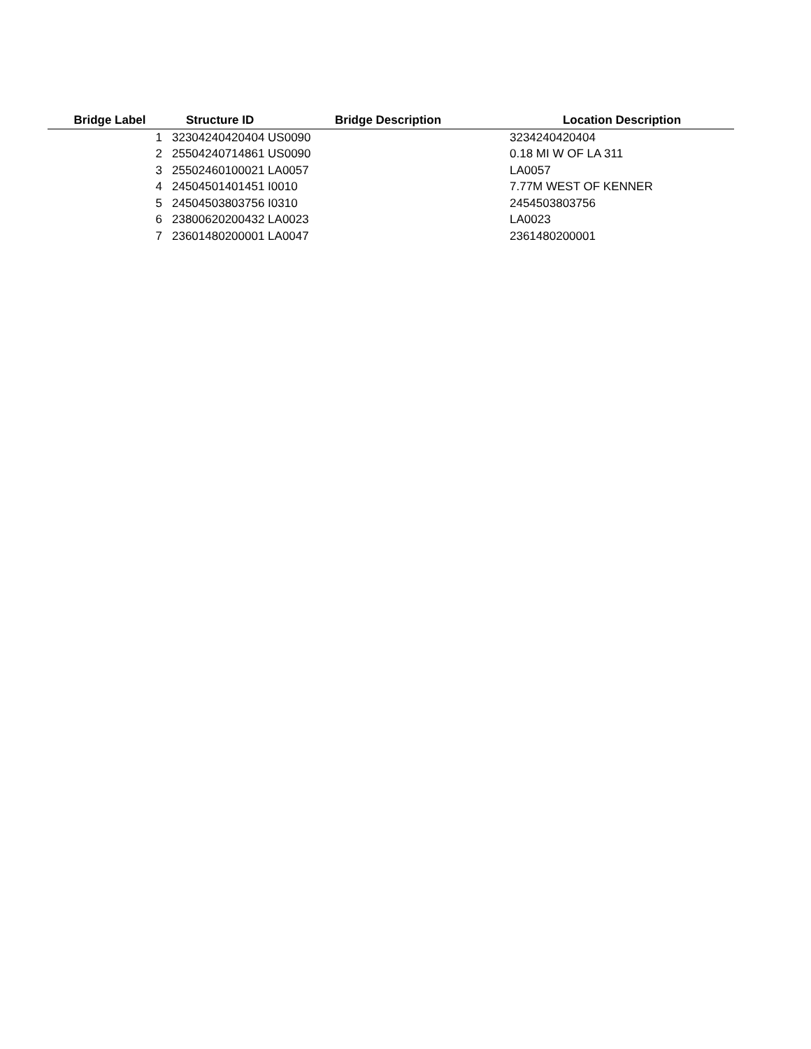| Bridge Label | Structure ID | Bridge Description | Location Description |
| --- | --- | --- | --- |
| 1 | 32304240420404 US0090 | | 3234240420404 |
| 2 | 25504240714861 US0090 | | 0.18 MI W OF LA 311 |
| 3 | 25502460100021 LA0057 | | LA0057 |
| 4 | 24504501401451 I0010 | | 7.77M WEST OF KENNER |
| 5 | 24504503803756 I0310 | | 2454503803756 |
| 6 | 23800620200432 LA0023 | | LA0023 |
| 7 | 23601480200001 LA0047 | | 2361480200001 |